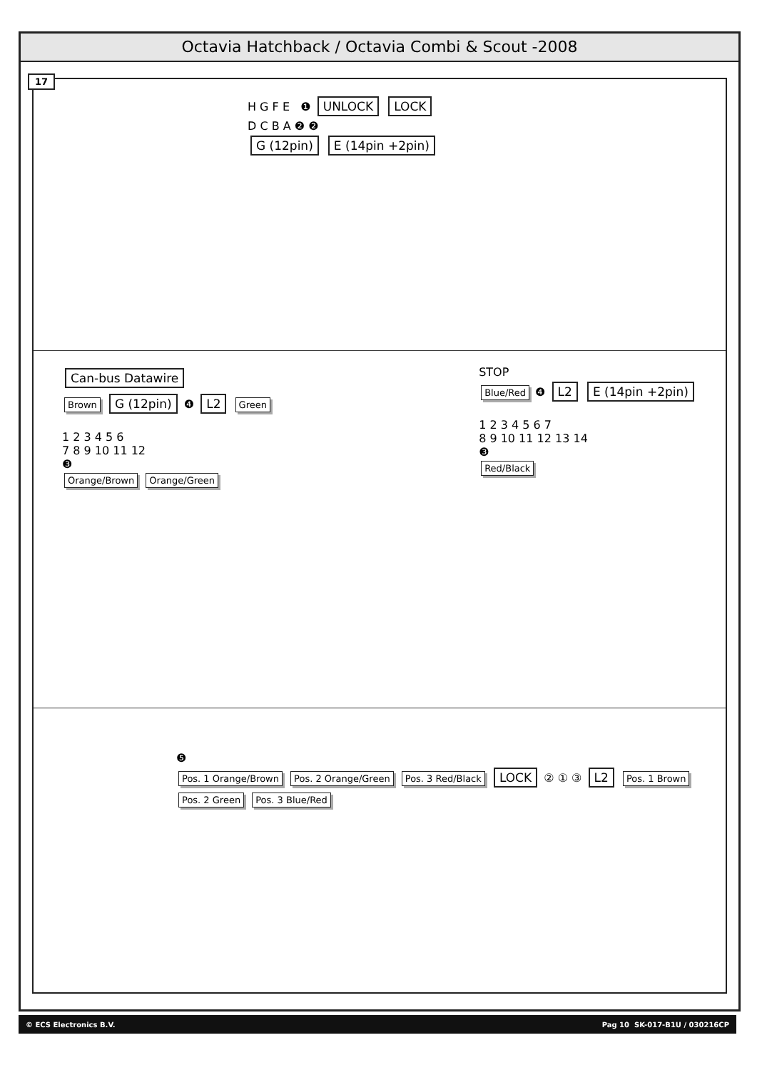Octavia Hatchback / Octavia Combi & Scout -2008
17
H G F E ❶ UNLOCK LOCK
D C B A ❷ ❷
G (12pin) E (14pin +2pin)
Can-bus Datawire
Brown G (12pin) ❹ L2 Green
1 2 3 4 5 6
7 8 9 10 11 12
❸
Orange/Brown Orange/Green
STOP
Blue/Red ❹ L2 E (14pin +2pin)
1 2 3 4 5 6 7
8 9 10 11 12 13 14
❸
Red/Black
❺
Pos. 1 Orange/Brown Pos. 2 Orange/Green Pos. 3 Red/Black LOCK ② ① ③ L2 Pos. 1 Brown Pos. 2 Green Pos. 3 Blue/Red
© ECS Electronics B.V. Pag 10 SK-017-B1U / 030216CP